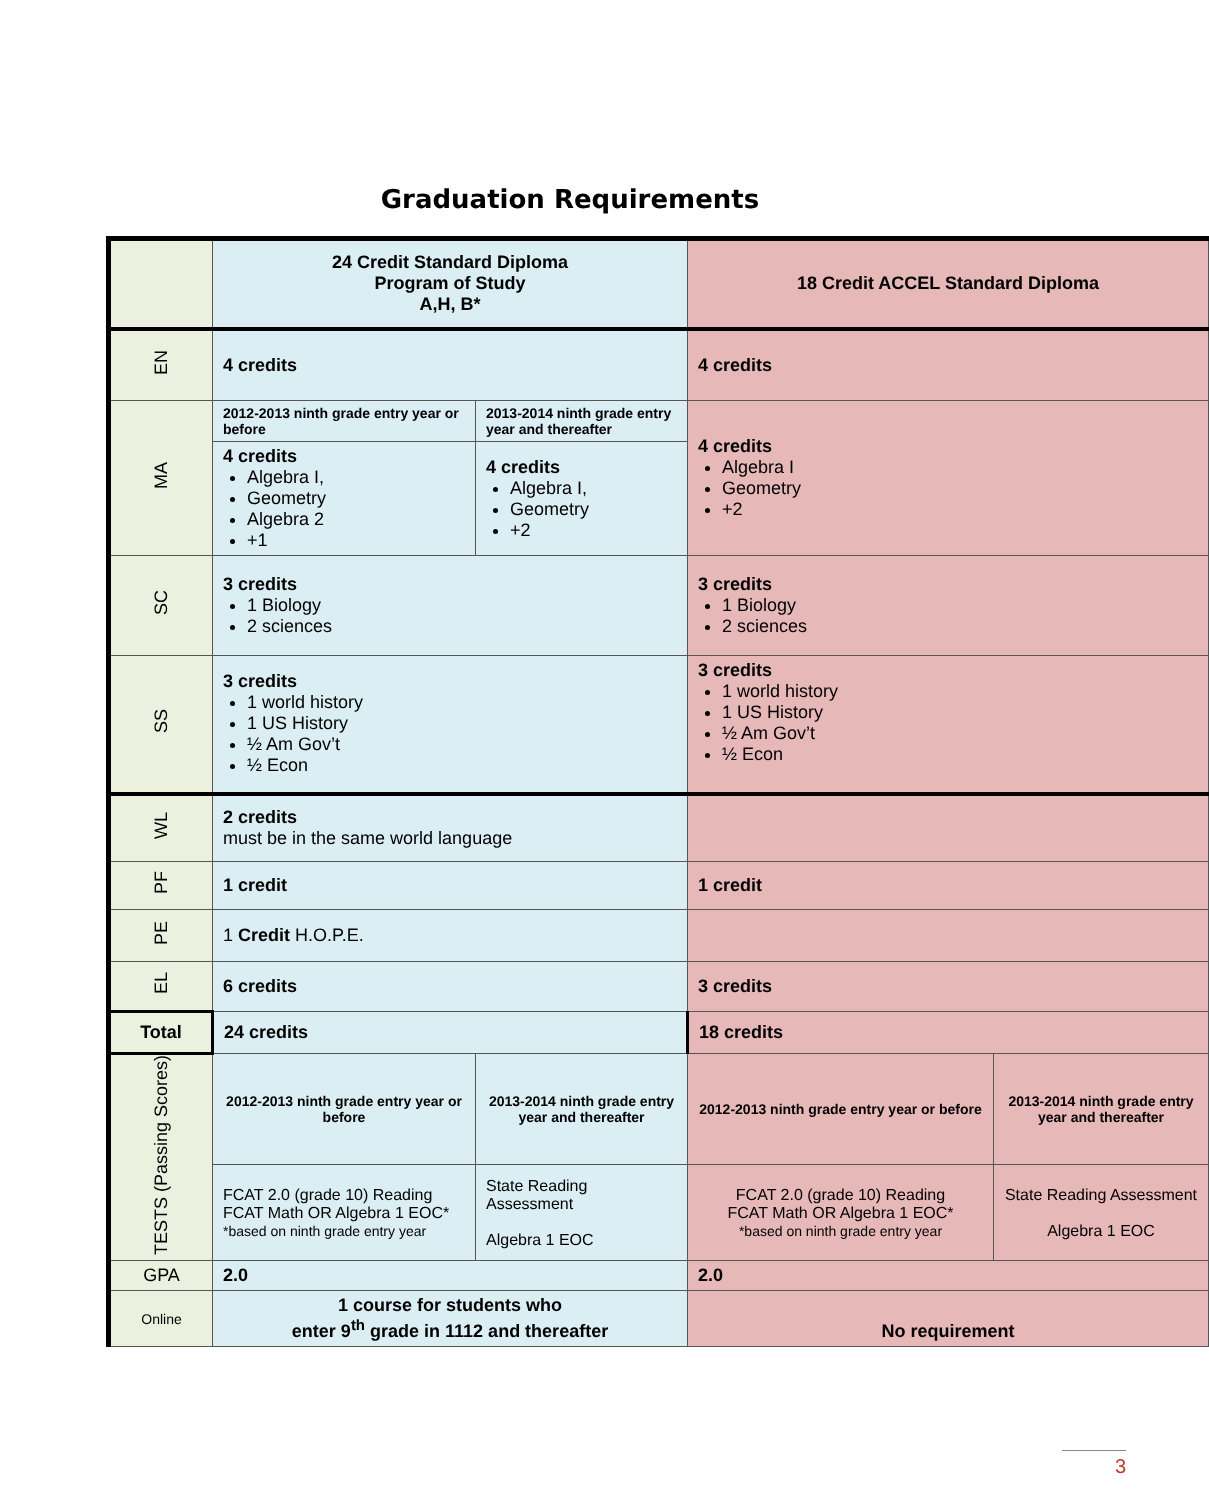Graduation Requirements
| | 24 Credit Standard Diploma Program of Study A,H, B* | | 18 Credit ACCEL Standard Diploma | |
| EN | 4 credits | | 4 credits | |
| MA | 2012-2013 ninth grade entry year or before | 2013-2014 ninth grade entry year and thereafter | 4 credits Algebra I Geometry +2 | |
| | 4 credits Algebra I, Geometry Algebra 2 +1 | 4 credits Algebra I, Geometry +2 | | |
| SC | 3 credits 1 Biology 2 sciences | | 3 credits 1 Biology 2 sciences | |
| SS | 3 credits 1 world history 1 US History ½ Am Gov’t ½ Econ | | 3 credits 1 world history 1 US History ½ Am Gov’t ½ Econ | |
| WL | 2 credits must be in the same world language | | | |
| PF | 1 credit | | 1 credit | |
| PE | 1 Credit H.O.P.E. | | | |
| EL | 6 credits | | 3 credits | |
| Total | 24 credits | | 18 credits | |
| TESTS (Passing Scores) | 2012-2013 ninth grade entry year or before | 2013-2014 ninth grade entry year and thereafter | 2012-2013 ninth grade entry year or before | 2013-2014 ninth grade entry year and thereafter |
| | FCAT 2.0 (grade 10) Reading FCAT Math OR Algebra 1 EOC* *based on ninth grade entry year | State Reading Assessment Algebra 1 EOC | FCAT 2.0 (grade 10) Reading FCAT Math OR Algebra 1 EOC* *based on ninth grade entry year | State Reading Assessment Algebra 1 EOC |
| GPA | 2.0 | | 2.0 | |
| Online | 1 course for students who enter 9<sup>th</sup> grade in 1112 and thereafter | | No requirement | |
3